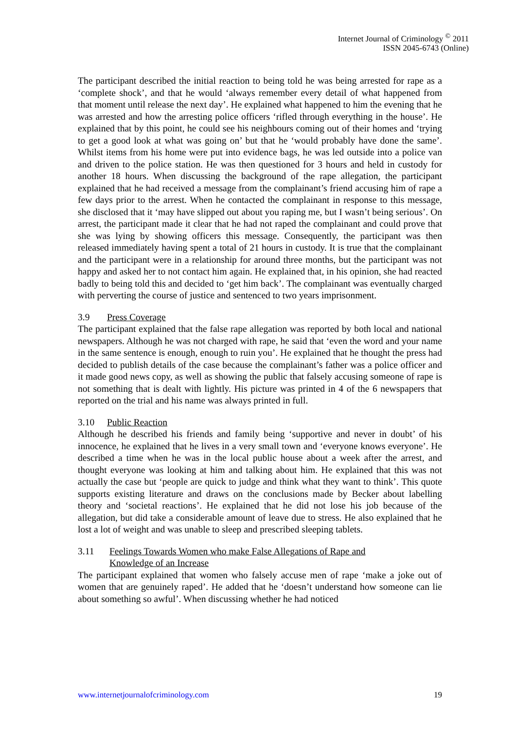Internet Journal of Criminology <sup>©</sup> 2011
ISSN 2045-6743 (Online)
The participant described the initial reaction to being told he was being arrested for rape as a ‘complete shock’, and that he would ‘always remember every detail of what happened from that moment until release the next day’. He explained what happened to him the evening that he was arrested and how the arresting police officers ‘rifled through everything in the house’. He explained that by this point, he could see his neighbours coming out of their homes and ‘trying to get a good look at what was going on’ but that he ‘would probably have done the same’. Whilst items from his home were put into evidence bags, he was led outside into a police van and driven to the police station. He was then questioned for 3 hours and held in custody for another 18 hours. When discussing the background of the rape allegation, the participant explained that he had received a message from the complainant’s friend accusing him of rape a few days prior to the arrest. When he contacted the complainant in response to this message, she disclosed that it ‘may have slipped out about you raping me, but I wasn’t being serious’. On arrest, the participant made it clear that he had not raped the complainant and could prove that she was lying by showing officers this message. Consequently, the participant was then released immediately having spent a total of 21 hours in custody. It is true that the complainant and the participant were in a relationship for around three months, but the participant was not happy and asked her to not contact him again. He explained that, in his opinion, she had reacted badly to being told this and decided to ‘get him back’. The complainant was eventually charged with perverting the course of justice and sentenced to two years imprisonment.
3.9 Press Coverage
The participant explained that the false rape allegation was reported by both local and national newspapers. Although he was not charged with rape, he said that ‘even the word and your name in the same sentence is enough, enough to ruin you’. He explained that he thought the press had decided to publish details of the case because the complainant’s father was a police officer and it made good news copy, as well as showing the public that falsely accusing someone of rape is not something that is dealt with lightly. His picture was printed in 4 of the 6 newspapers that reported on the trial and his name was always printed in full.
3.10 Public Reaction
Although he described his friends and family being ‘supportive and never in doubt’ of his innocence, he explained that he lives in a very small town and ‘everyone knows everyone’. He described a time when he was in the local public house about a week after the arrest, and thought everyone was looking at him and talking about him. He explained that this was not actually the case but ‘people are quick to judge and think what they want to think’. This quote supports existing literature and draws on the conclusions made by Becker about labelling theory and ‘societal reactions’. He explained that he did not lose his job because of the allegation, but did take a considerable amount of leave due to stress. He also explained that he lost a lot of weight and was unable to sleep and prescribed sleeping tablets.
3.11 Feelings Towards Women who make False Allegations of Rape and
Knowledge of an Increase
The participant explained that women who falsely accuse men of rape ‘make a joke out of women that are genuinely raped’. He added that he ‘doesn’t understand how someone can lie about something so awful’. When discussing whether he had noticed
www.internetjournalofcriminology.com 19